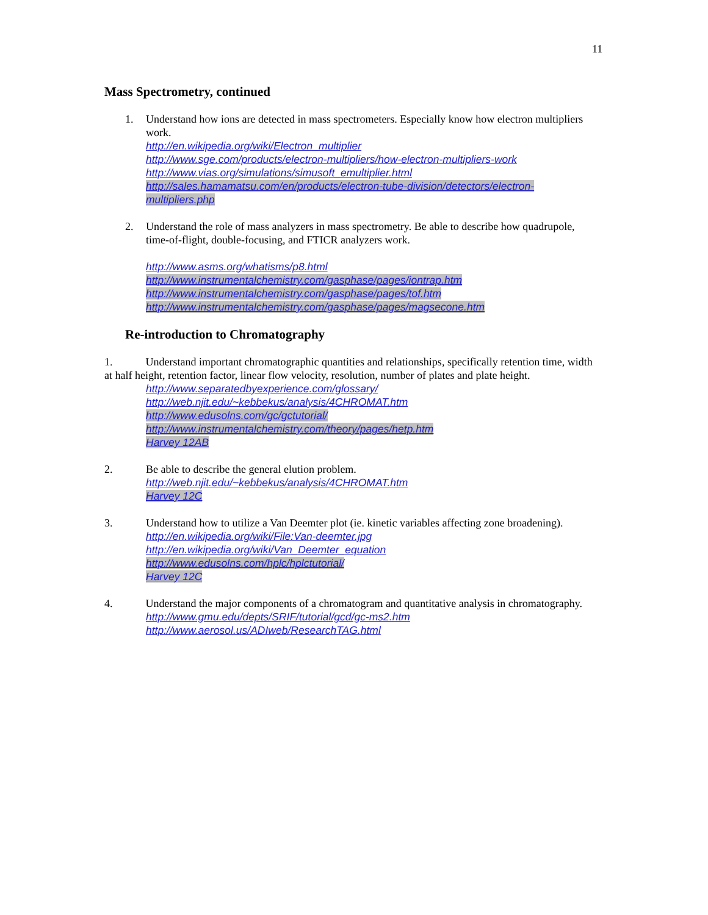11
Mass Spectrometry, continued
1. Understand how ions are detected in mass spectrometers. Especially know how electron multipliers work.
http://en.wikipedia.org/wiki/Electron_multiplier
http://www.sge.com/products/electron-multipliers/how-electron-multipliers-work
http://www.vias.org/simulations/simusoft_emultiplier.html
http://sales.hamamatsu.com/en/products/electron-tube-division/detectors/electron-multipliers.php
2. Understand the role of mass analyzers in mass spectrometry. Be able to describe how quadrupole, time-of-flight, double-focusing, and FTICR analyzers work.
http://www.asms.org/whatisms/p8.html
http://www.instrumentalchemistry.com/gasphase/pages/iontrap.htm
http://www.instrumentalchemistry.com/gasphase/pages/tof.htm
http://www.instrumentalchemistry.com/gasphase/pages/magsecone.htm
Re-introduction to Chromatography
1. Understand important chromatographic quantities and relationships, specifically retention time, width at half height, retention factor, linear flow velocity, resolution, number of plates and plate height.
http://www.separatedbyexperience.com/glossary/
http://web.njit.edu/~kebbekus/analysis/4CHROMAT.htm
http://www.edusolns.com/gc/gctutorial/
http://www.instrumentalchemistry.com/theory/pages/hetp.htm
Harvey 12AB
2. Be able to describe the general elution problem.
http://web.njit.edu/~kebbekus/analysis/4CHROMAT.htm
Harvey 12C
3. Understand how to utilize a Van Deemter plot (ie. kinetic variables affecting zone broadening).
http://en.wikipedia.org/wiki/File:Van-deemter.jpg
http://en.wikipedia.org/wiki/Van_Deemter_equation
http://www.edusolns.com/hplc/hplctutorial/
Harvey 12C
4. Understand the major components of a chromatogram and quantitative analysis in chromatography.
http://www.gmu.edu/depts/SRIF/tutorial/gcd/gc-ms2.htm
http://www.aerosol.us/ADIweb/ResearchTAG.html